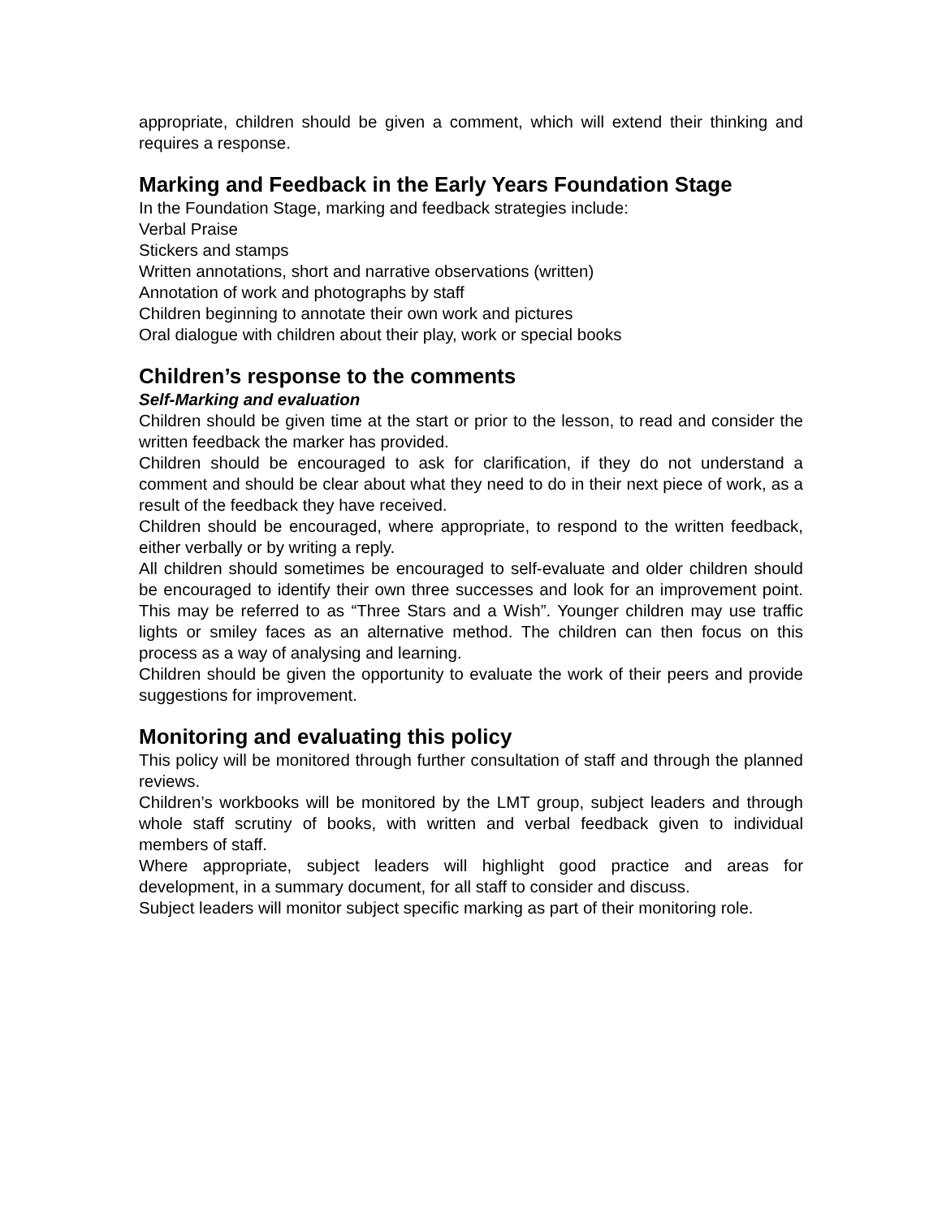appropriate, children should be given a comment, which will extend their thinking and requires a response.
Marking and Feedback in the Early Years Foundation Stage
In the Foundation Stage, marking and feedback strategies include:
Verbal Praise
Stickers and stamps
Written annotations, short and narrative observations (written)
Annotation of work and photographs by staff
Children beginning to annotate their own work and pictures
Oral dialogue with children about their play, work or special books
Children’s response to the comments
Self-Marking and evaluation
Children should be given time at the start or prior to the lesson, to read and consider the written feedback the marker has provided.
Children should be encouraged to ask for clarification, if they do not understand a comment and should be clear about what they need to do in their next piece of work, as a result of the feedback they have received.
Children should be encouraged, where appropriate, to respond to the written feedback, either verbally or by writing a reply.
All children should sometimes be encouraged to self-evaluate and older children should be encouraged to identify their own three successes and look for an improvement point. This may be referred to as “Three Stars and a Wish”. Younger children may use traffic lights or smiley faces as an alternative method. The children can then focus on this process as a way of analysing and learning.
Children should be given the opportunity to evaluate the work of their peers and provide suggestions for improvement.
Monitoring and evaluating this policy
This policy will be monitored through further consultation of staff and through the planned reviews.
Children’s workbooks will be monitored by the LMT group, subject leaders and through whole staff scrutiny of books, with written and verbal feedback given to individual members of staff.
Where appropriate, subject leaders will highlight good practice and areas for development, in a summary document, for all staff to consider and discuss.
Subject leaders will monitor subject specific marking as part of their monitoring role.